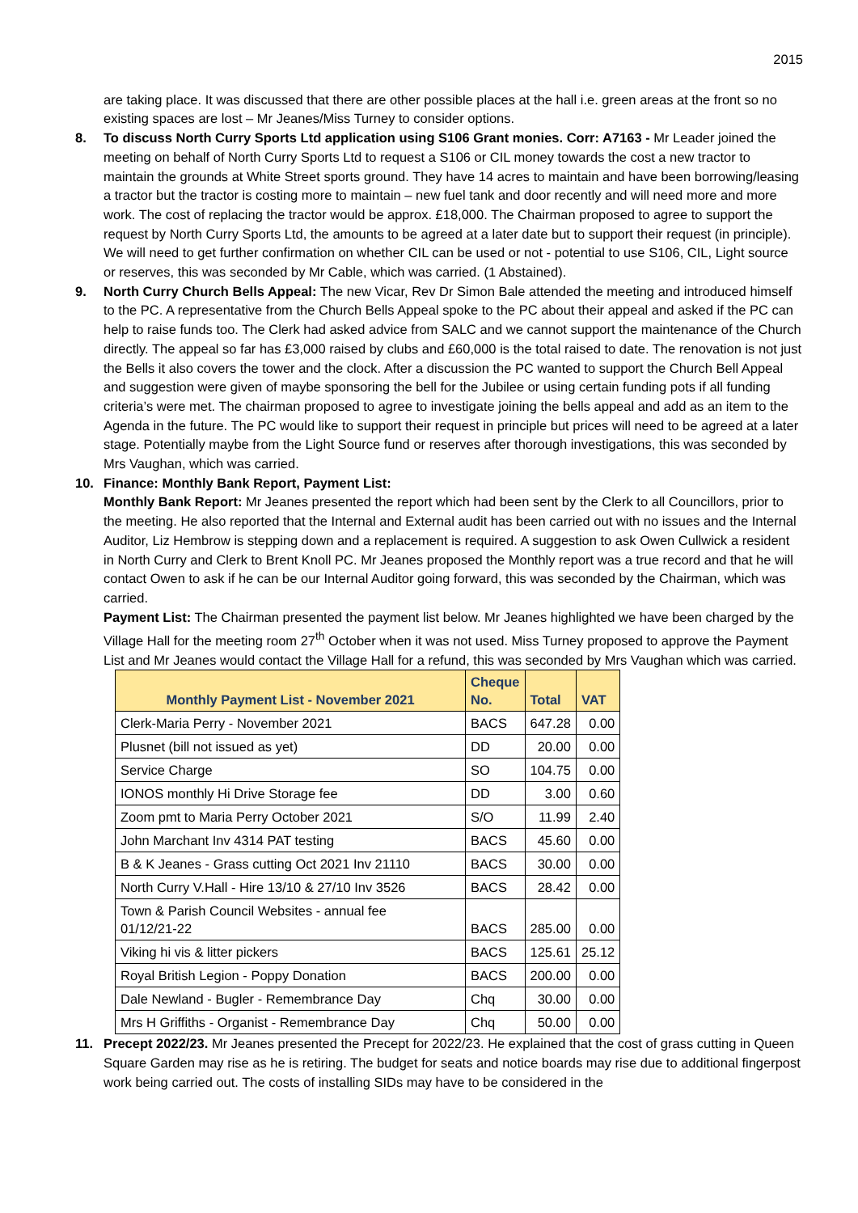2015
are taking place. It was discussed that there are other possible places at the hall i.e. green areas at the front so no existing spaces are lost – Mr Jeanes/Miss Turney to consider options.
8. To discuss North Curry Sports Ltd application using S106 Grant monies. Corr: A7163 - Mr Leader joined the meeting on behalf of North Curry Sports Ltd to request a S106 or CIL money towards the cost a new tractor to maintain the grounds at White Street sports ground. They have 14 acres to maintain and have been borrowing/leasing a tractor but the tractor is costing more to maintain – new fuel tank and door recently and will need more and more work. The cost of replacing the tractor would be approx. £18,000. The Chairman proposed to agree to support the request by North Curry Sports Ltd, the amounts to be agreed at a later date but to support their request (in principle). We will need to get further confirmation on whether CIL can be used or not - potential to use S106, CIL, Light source or reserves, this was seconded by Mr Cable, which was carried. (1 Abstained).
9. North Curry Church Bells Appeal: The new Vicar, Rev Dr Simon Bale attended the meeting and introduced himself to the PC. A representative from the Church Bells Appeal spoke to the PC about their appeal and asked if the PC can help to raise funds too. The Clerk had asked advice from SALC and we cannot support the maintenance of the Church directly. The appeal so far has £3,000 raised by clubs and £60,000 is the total raised to date. The renovation is not just the Bells it also covers the tower and the clock. After a discussion the PC wanted to support the Church Bell Appeal and suggestion were given of maybe sponsoring the bell for the Jubilee or using certain funding pots if all funding criteria’s were met. The chairman proposed to agree to investigate joining the bells appeal and add as an item to the Agenda in the future. The PC would like to support their request in principle but prices will need to be agreed at a later stage. Potentially maybe from the Light Source fund or reserves after thorough investigations, this was seconded by Mrs Vaughan, which was carried.
10. Finance: Monthly Bank Report, Payment List:
Monthly Bank Report: Mr Jeanes presented the report which had been sent by the Clerk to all Councillors, prior to the meeting. He also reported that the Internal and External audit has been carried out with no issues and the Internal Auditor, Liz Hembrow is stepping down and a replacement is required. A suggestion to ask Owen Cullwick a resident in North Curry and Clerk to Brent Knoll PC. Mr Jeanes proposed the Monthly report was a true record and that he will contact Owen to ask if he can be our Internal Auditor going forward, this was seconded by the Chairman, which was carried.
Payment List: The Chairman presented the payment list below. Mr Jeanes highlighted we have been charged by the Village Hall for the meeting room 27<sup>th</sup> October when it was not used. Miss Turney proposed to approve the Payment List and Mr Jeanes would contact the Village Hall for a refund, this was seconded by Mrs Vaughan which was carried.
| Monthly Payment List - November 2021 | Cheque No. | Total | VAT |
| --- | --- | --- | --- |
| Clerk-Maria Perry - November 2021 | BACS | 647.28 | 0.00 |
| Plusnet (bill not issued as yet) | DD | 20.00 | 0.00 |
| Service Charge | SO | 104.75 | 0.00 |
| IONOS monthly Hi Drive Storage fee | DD | 3.00 | 0.60 |
| Zoom pmt to Maria Perry October 2021 | S/O | 11.99 | 2.40 |
| John Marchant Inv 4314 PAT testing | BACS | 45.60 | 0.00 |
| B & K Jeanes - Grass cutting Oct 2021 Inv 21110 | BACS | 30.00 | 0.00 |
| North Curry V.Hall - Hire 13/10 & 27/10 Inv 3526 | BACS | 28.42 | 0.00 |
| Town & Parish Council Websites - annual fee 01/12/21-22 | BACS | 285.00 | 0.00 |
| Viking hi vis & litter pickers | BACS | 125.61 | 25.12 |
| Royal British Legion - Poppy Donation | BACS | 200.00 | 0.00 |
| Dale Newland - Bugler - Remembrance Day | Chq | 30.00 | 0.00 |
| Mrs H Griffiths - Organist - Remembrance Day | Chq | 50.00 | 0.00 |
11. Precept 2022/23. Mr Jeanes presented the Precept for 2022/23. He explained that the cost of grass cutting in Queen Square Garden may rise as he is retiring. The budget for seats and notice boards may rise due to additional fingerpost work being carried out. The costs of installing SIDs may have to be considered in the